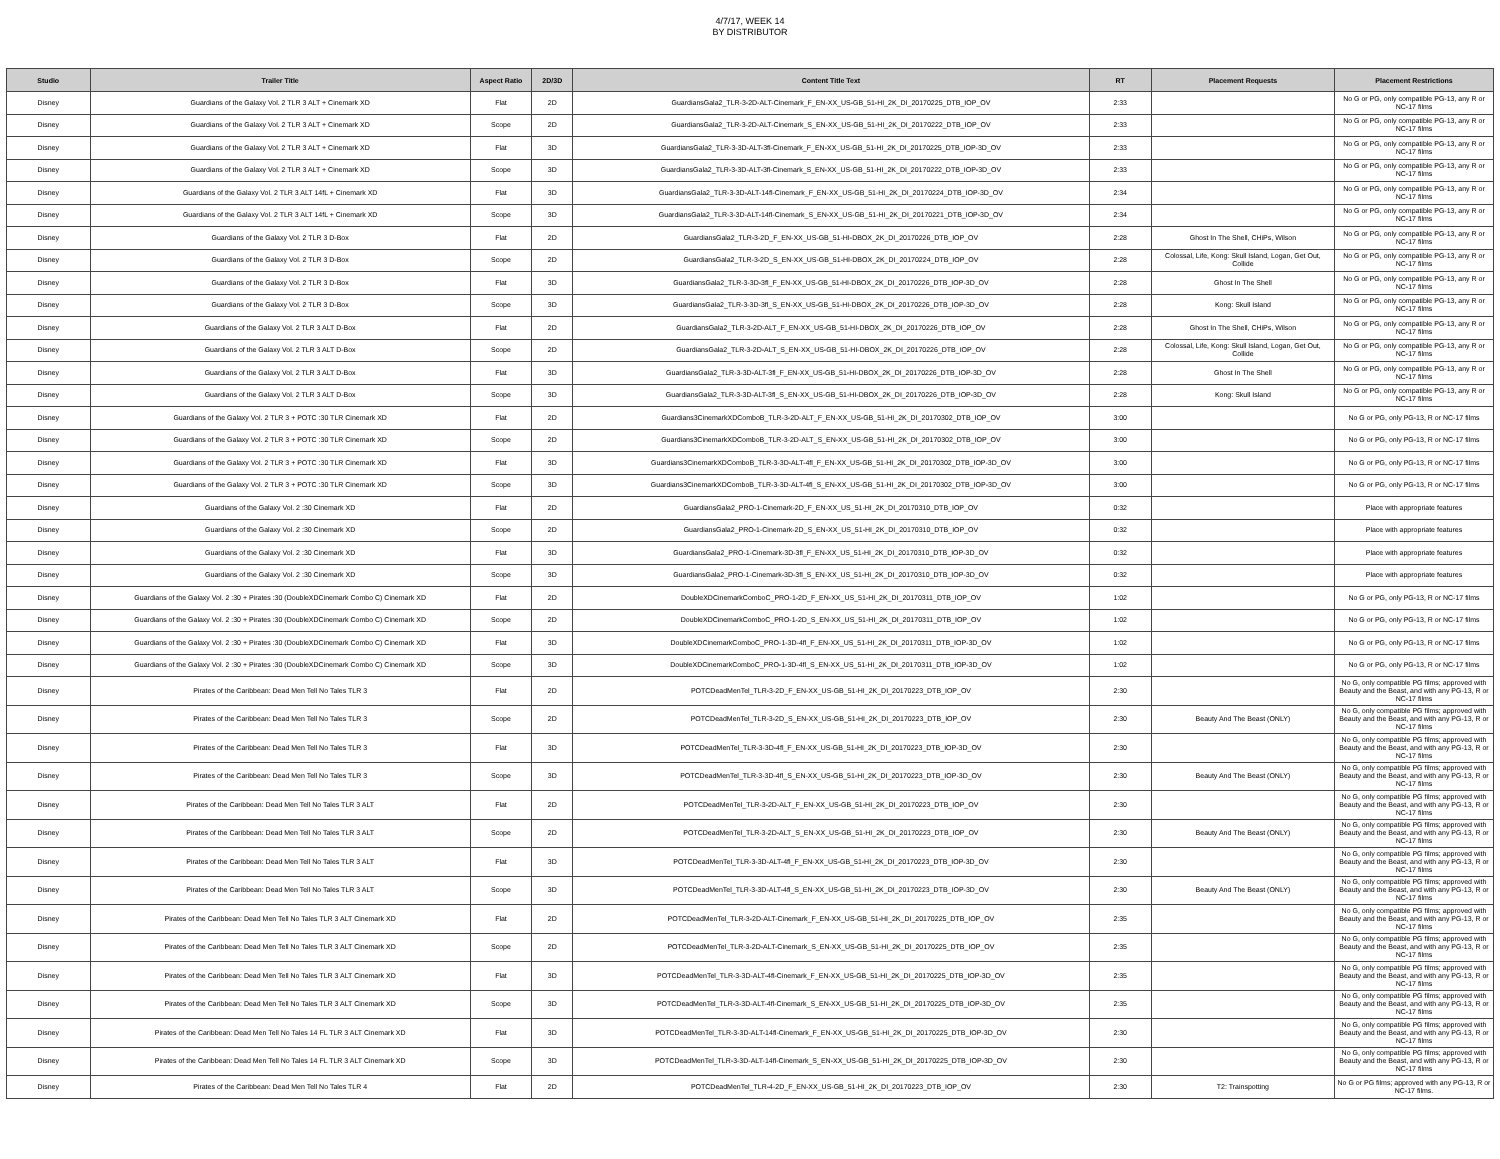4/7/17, WEEK 14
BY DISTRIBUTOR
| Studio | Trailer Title | Aspect Ratio | 2D/3D | Content Title Text | RT | Placement Requests | Placement Restrictions |
| --- | --- | --- | --- | --- | --- | --- | --- |
| Disney | Guardians of the Galaxy Vol. 2 TLR 3 ALT + Cinemark XD | Flat | 2D | GuardiansGala2_TLR-3-2D-ALT-Cinemark_F_EN-XX_US-GB_51-HI_2K_DI_20170225_DTB_IOP_OV | 2:33 | | No G or PG, only compatible PG-13, any R or NC-17 films |
| Disney | Guardians of the Galaxy Vol. 2 TLR 3 ALT + Cinemark XD | Scope | 2D | GuardiansGala2_TLR-3-2D-ALT-Cinemark_S_EN-XX_US-GB_51-HI_2K_DI_20170222_DTB_IOP_OV | 2:33 | | No G or PG, only compatible PG-13, any R or NC-17 films |
| Disney | Guardians of the Galaxy Vol. 2 TLR 3 ALT + Cinemark XD | Flat | 3D | GuardiansGala2_TLR-3-3D-ALT-3fl-Cinemark_F_EN-XX_US-GB_51-HI_2K_DI_20170225_DTB_IOP-3D_OV | 2:33 | | No G or PG, only compatible PG-13, any R or NC-17 films |
| Disney | Guardians of the Galaxy Vol. 2 TLR 3 ALT + Cinemark XD | Scope | 3D | GuardiansGala2_TLR-3-3D-ALT-3fl-Cinemark_S_EN-XX_US-GB_51-HI_2K_DI_20170222_DTB_IOP-3D_OV | 2:33 | | No G or PG, only compatible PG-13, any R or NC-17 films |
| Disney | Guardians of the Galaxy Vol. 2 TLR 3 ALT 14fL + Cinemark XD | Flat | 3D | GuardiansGala2_TLR-3-3D-ALT-14fl-Cinemark_F_EN-XX_US-GB_51-HI_2K_DI_20170224_DTB_IOP-3D_OV | 2:34 | | No G or PG, only compatible PG-13, any R or NC-17 films |
| Disney | Guardians of the Galaxy Vol. 2 TLR 3 ALT 14fL + Cinemark XD | Scope | 3D | GuardiansGala2_TLR-3-3D-ALT-14fl-Cinemark_S_EN-XX_US-GB_51-HI_2K_DI_20170221_DTB_IOP-3D_OV | 2:34 | | No G or PG, only compatible PG-13, any R or NC-17 films |
| Disney | Guardians of the Galaxy Vol. 2 TLR 3 D-Box | Flat | 2D | GuardiansGala2_TLR-3-2D_F_EN-XX_US-GB_51-HI-DBOX_2K_DI_20170226_DTB_IOP_OV | 2:28 | Ghost In The Shell, CHiPs, Wilson | No G or PG, only compatible PG-13, any R or NC-17 films |
| Disney | Guardians of the Galaxy Vol. 2 TLR 3 D-Box | Scope | 2D | GuardiansGala2_TLR-3-2D_S_EN-XX_US-GB_51-HI-DBOX_2K_DI_20170224_DTB_IOP_OV | 2:28 | Colossal, Life, Kong: Skull Island, Logan, Get Out, Collide | No G or PG, only compatible PG-13, any R or NC-17 films |
| Disney | Guardians of the Galaxy Vol. 2 TLR 3 D-Box | Flat | 3D | GuardiansGala2_TLR-3-3D-3fl_F_EN-XX_US-GB_51-HI-DBOX_2K_DI_20170226_DTB_IOP-3D_OV | 2:28 | Ghost In The Shell | No G or PG, only compatible PG-13, any R or NC-17 films |
| Disney | Guardians of the Galaxy Vol. 2 TLR 3 D-Box | Scope | 3D | GuardiansGala2_TLR-3-3D-3fl_S_EN-XX_US-GB_51-HI-DBOX_2K_DI_20170226_DTB_IOP-3D_OV | 2:28 | Kong: Skull Island | No G or PG, only compatible PG-13, any R or NC-17 films |
| Disney | Guardians of the Galaxy Vol. 2 TLR 3 ALT D-Box | Flat | 2D | GuardiansGala2_TLR-3-2D-ALT_F_EN-XX_US-GB_51-HI-DBOX_2K_DI_20170226_DTB_IOP_OV | 2:28 | Ghost In The Shell, CHiPs, Wilson | No G or PG, only compatible PG-13, any R or NC-17 films |
| Disney | Guardians of the Galaxy Vol. 2 TLR 3 ALT D-Box | Scope | 2D | GuardiansGala2_TLR-3-2D-ALT_S_EN-XX_US-GB_51-HI-DBOX_2K_DI_20170226_DTB_IOP_OV | 2:28 | Colossal, Life, Kong: Skull Island, Logan, Get Out, Collide | No G or PG, only compatible PG-13, any R or NC-17 films |
| Disney | Guardians of the Galaxy Vol. 2 TLR 3 ALT D-Box | Flat | 3D | GuardiansGala2_TLR-3-3D-ALT-3fl_F_EN-XX_US-GB_51-HI-DBOX_2K_DI_20170226_DTB_IOP-3D_OV | 2:28 | Ghost In The Shell | No G or PG, only compatible PG-13, any R or NC-17 films |
| Disney | Guardians of the Galaxy Vol. 2 TLR 3 ALT D-Box | Scope | 3D | GuardiansGala2_TLR-3-3D-ALT-3fl_S_EN-XX_US-GB_51-HI-DBOX_2K_DI_20170226_DTB_IOP-3D_OV | 2:28 | Kong: Skull Island | No G or PG, only compatible PG-13, any R or NC-17 films |
| Disney | Guardians of the Galaxy Vol. 2 TLR 3 + POTC :30 TLR Cinemark XD | Flat | 2D | Guardians3CinemarkXDComboB_TLR-3-2D-ALT_F_EN-XX_US-GB_51-HI_2K_DI_20170302_DTB_IOP_OV | 3:00 | | No G or PG, only PG-13, R or NC-17 films |
| Disney | Guardians of the Galaxy Vol. 2 TLR 3 + POTC :30 TLR Cinemark XD | Scope | 2D | Guardians3CinemarkXDComboB_TLR-3-2D-ALT_S_EN-XX_US-GB_51-HI_2K_DI_20170302_DTB_IOP_OV | 3:00 | | No G or PG, only PG-13, R or NC-17 films |
| Disney | Guardians of the Galaxy Vol. 2 TLR 3 + POTC :30 TLR Cinemark XD | Flat | 3D | Guardians3CinemarkXDComboB_TLR-3-3D-ALT-4fl_F_EN-XX_US-GB_51-HI_2K_DI_20170302_DTB_IOP-3D_OV | 3:00 | | No G or PG, only PG-13, R or NC-17 films |
| Disney | Guardians of the Galaxy Vol. 2 TLR 3 + POTC :30 TLR Cinemark XD | Scope | 3D | Guardians3CinemarkXDComboB_TLR-3-3D-ALT-4fl_S_EN-XX_US-GB_51-HI_2K_DI_20170302_DTB_IOP-3D_OV | 3:00 | | No G or PG, only PG-13, R or NC-17 films |
| Disney | Guardians of the Galaxy Vol. 2 :30 Cinemark XD | Flat | 2D | GuardiansGala2_PRO-1-Cinemark-2D_F_EN-XX_US_51-HI_2K_DI_20170310_DTB_IOP_OV | 0:32 | | Place with appropriate features |
| Disney | Guardians of the Galaxy Vol. 2 :30 Cinemark XD | Scope | 2D | GuardiansGala2_PRO-1-Cinemark-2D_S_EN-XX_US_51-HI_2K_DI_20170310_DTB_IOP_OV | 0:32 | | Place with appropriate features |
| Disney | Guardians of the Galaxy Vol. 2 :30 Cinemark XD | Flat | 3D | GuardiansGala2_PRO-1-Cinemark-3D-3fl_F_EN-XX_US_51-HI_2K_DI_20170310_DTB_IOP-3D_OV | 0:32 | | Place with appropriate features |
| Disney | Guardians of the Galaxy Vol. 2 :30 Cinemark XD | Scope | 3D | GuardiansGala2_PRO-1-Cinemark-3D-3fl_S_EN-XX_US_51-HI_2K_DI_20170310_DTB_IOP-3D_OV | 0:32 | | Place with appropriate features |
| Disney | Guardians of the Galaxy Vol. 2 :30 + Pirates :30 (DoubleXDCinemark Combo C) Cinemark XD | Flat | 2D | DoubleXDCinemarkComboC_PRO-1-2D_F_EN-XX_US_51-HI_2K_DI_20170311_DTB_IOP_OV | 1:02 | | No G or PG, only PG-13, R or NC-17 films |
| Disney | Guardians of the Galaxy Vol. 2 :30 + Pirates :30 (DoubleXDCinemark Combo C) Cinemark XD | Scope | 2D | DoubleXDCinemarkComboC_PRO-1-2D_S_EN-XX_US_51-HI_2K_DI_20170311_DTB_IOP_OV | 1:02 | | No G or PG, only PG-13, R or NC-17 films |
| Disney | Guardians of the Galaxy Vol. 2 :30 + Pirates :30 (DoubleXDCinemark Combo C) Cinemark XD | Flat | 3D | DoubleXDCinemarkComboC_PRO-1-3D-4fl_F_EN-XX_US_51-HI_2K_DI_20170311_DTB_IOP-3D_OV | 1:02 | | No G or PG, only PG-13, R or NC-17 films |
| Disney | Guardians of the Galaxy Vol. 2 :30 + Pirates :30 (DoubleXDCinemark Combo C) Cinemark XD | Scope | 3D | DoubleXDCinemarkComboC_PRO-1-3D-4fl_S_EN-XX_US_51-HI_2K_DI_20170311_DTB_IOP-3D_OV | 1:02 | | No G or PG, only PG-13, R or NC-17 films |
| Disney | Pirates of the Caribbean: Dead Men Tell No Tales TLR 3 | Flat | 2D | POTCDeadMenTel_TLR-3-2D_F_EN-XX_US-GB_51-HI_2K_DI_20170223_DTB_IOP_OV | 2:30 | | No G, only compatible PG films; approved with Beauty and the Beast, and with any PG-13, R or NC-17 films |
| Disney | Pirates of the Caribbean: Dead Men Tell No Tales TLR 3 | Scope | 2D | POTCDeadMenTel_TLR-3-2D_S_EN-XX_US-GB_51-HI_2K_DI_20170223_DTB_IOP_OV | 2:30 | Beauty And The Beast (ONLY) | No G, only compatible PG films; approved with Beauty and the Beast, and with any PG-13, R or NC-17 films |
| Disney | Pirates of the Caribbean: Dead Men Tell No Tales TLR 3 | Flat | 3D | POTCDeadMenTel_TLR-3-3D-4fl_F_EN-XX_US-GB_51-HI_2K_DI_20170223_DTB_IOP-3D_OV | 2:30 | | No G, only compatible PG films; approved with Beauty and the Beast, and with any PG-13, R or NC-17 films |
| Disney | Pirates of the Caribbean: Dead Men Tell No Tales TLR 3 | Scope | 3D | POTCDeadMenTel_TLR-3-3D-4fl_S_EN-XX_US-GB_51-HI_2K_DI_20170223_DTB_IOP-3D_OV | 2:30 | Beauty And The Beast (ONLY) | No G, only compatible PG films; approved with Beauty and the Beast, and with any PG-13, R or NC-17 films |
| Disney | Pirates of the Caribbean: Dead Men Tell No Tales TLR 3 ALT | Flat | 2D | POTCDeadMenTel_TLR-3-2D-ALT_F_EN-XX_US-GB_51-HI_2K_DI_20170223_DTB_IOP_OV | 2:30 | | No G, only compatible PG films; approved with Beauty and the Beast, and with any PG-13, R or NC-17 films |
| Disney | Pirates of the Caribbean: Dead Men Tell No Tales TLR 3 ALT | Scope | 2D | POTCDeadMenTel_TLR-3-2D-ALT_S_EN-XX_US-GB_51-HI_2K_DI_20170223_DTB_IOP_OV | 2:30 | Beauty And The Beast (ONLY) | No G, only compatible PG films; approved with Beauty and the Beast, and with any PG-13, R or NC-17 films |
| Disney | Pirates of the Caribbean: Dead Men Tell No Tales TLR 3 ALT | Flat | 3D | POTCDeadMenTel_TLR-3-3D-ALT-4fl_F_EN-XX_US-GB_51-HI_2K_DI_20170223_DTB_IOP-3D_OV | 2:30 | | No G, only compatible PG films; approved with Beauty and the Beast, and with any PG-13, R or NC-17 films |
| Disney | Pirates of the Caribbean: Dead Men Tell No Tales TLR 3 ALT | Scope | 3D | POTCDeadMenTel_TLR-3-3D-ALT-4fl_S_EN-XX_US-GB_51-HI_2K_DI_20170223_DTB_IOP-3D_OV | 2:30 | Beauty And The Beast (ONLY) | No G, only compatible PG films; approved with Beauty and the Beast, and with any PG-13, R or NC-17 films |
| Disney | Pirates of the Caribbean: Dead Men Tell No Tales TLR 3 ALT Cinemark XD | Flat | 2D | POTCDeadMenTel_TLR-3-2D-ALT-Cinemark_F_EN-XX_US-GB_51-HI_2K_DI_20170225_DTB_IOP_OV | 2:35 | | No G, only compatible PG films; approved with Beauty and the Beast, and with any PG-13, R or NC-17 films |
| Disney | Pirates of the Caribbean: Dead Men Tell No Tales TLR 3 ALT Cinemark XD | Scope | 2D | POTCDeadMenTel_TLR-3-2D-ALT-Cinemark_S_EN-XX_US-GB_51-HI_2K_DI_20170225_DTB_IOP_OV | 2:35 | | No G, only compatible PG films; approved with Beauty and the Beast, and with any PG-13, R or NC-17 films |
| Disney | Pirates of the Caribbean: Dead Men Tell No Tales TLR 3 ALT Cinemark XD | Flat | 3D | POTCDeadMenTel_TLR-3-3D-ALT-4fl-Cinemark_F_EN-XX_US-GB_51-HI_2K_DI_20170225_DTB_IOP-3D_OV | 2:35 | | No G, only compatible PG films; approved with Beauty and the Beast, and with any PG-13, R or NC-17 films |
| Disney | Pirates of the Caribbean: Dead Men Tell No Tales TLR 3 ALT Cinemark XD | Scope | 3D | POTCDeadMenTel_TLR-3-3D-ALT-4fl-Cinemark_S_EN-XX_US-GB_51-HI_2K_DI_20170225_DTB_IOP-3D_OV | 2:35 | | No G, only compatible PG films; approved with Beauty and the Beast, and with any PG-13, R or NC-17 films |
| Disney | Pirates of the Caribbean: Dead Men Tell No Tales 14 FL TLR 3 ALT Cinemark XD | Flat | 3D | POTCDeadMenTel_TLR-3-3D-ALT-14fl-Cinemark_F_EN-XX_US-GB_51-HI_2K_DI_20170225_DTB_IOP-3D_OV | 2:30 | | No G, only compatible PG films; approved with Beauty and the Beast, and with any PG-13, R or NC-17 films |
| Disney | Pirates of the Caribbean: Dead Men Tell No Tales 14 FL TLR 3 ALT Cinemark XD | Scope | 3D | POTCDeadMenTel_TLR-3-3D-ALT-14fl-Cinemark_S_EN-XX_US-GB_51-HI_2K_DI_20170225_DTB_IOP-3D_OV | 2:30 | | No G, only compatible PG films; approved with Beauty and the Beast, and with any PG-13, R or NC-17 films |
| Disney | Pirates of the Caribbean: Dead Men Tell No Tales TLR 4 | Flat | 2D | POTCDeadMenTel_TLR-4-2D_F_EN-XX_US-GB_51-HI_2K_DI_20170223_DTB_IOP_OV | 2:30 | T2: Trainspotting | No G or PG films; approved with any PG-13, R or NC-17 films. |